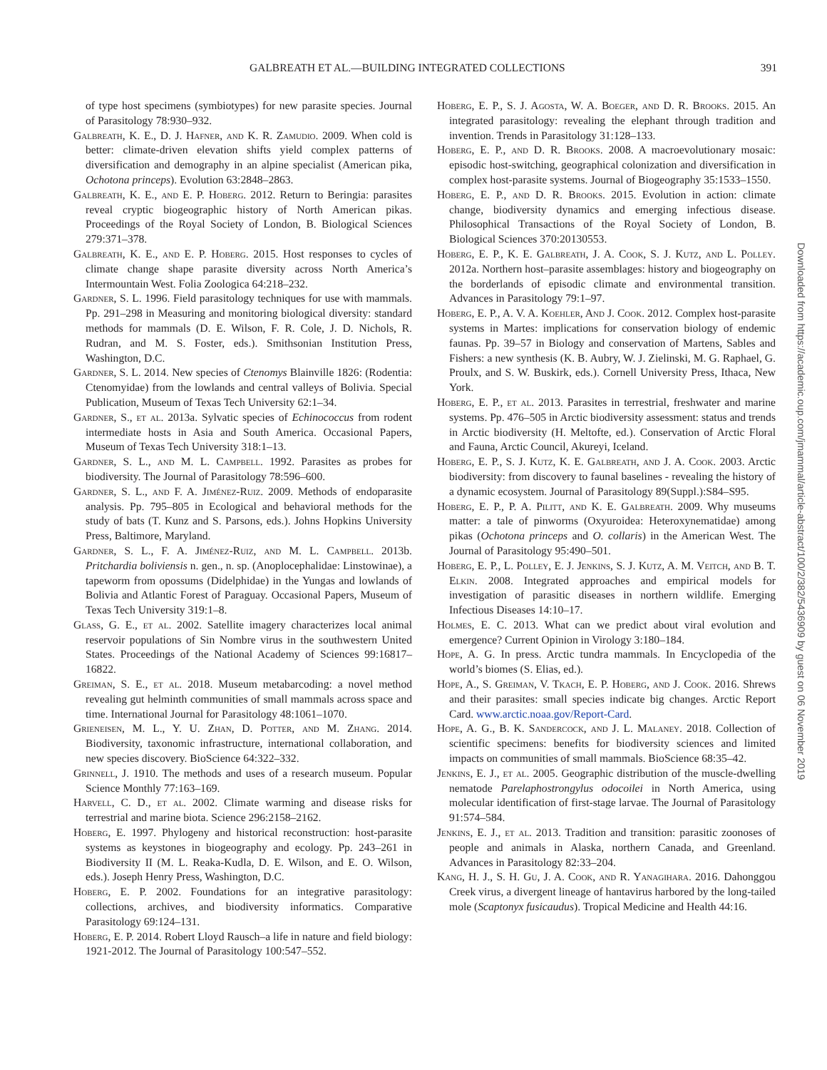GALBREATH ET AL.—BUILDING INTEGRATED COLLECTIONS 391
of type host specimens (symbiotypes) for new parasite species. Journal of Parasitology 78:930–932.
Galbreath, K. E., D. J. Hafner, and K. R. Zamudio. 2009. When cold is better: climate-driven elevation shifts yield complex patterns of diversification and demography in an alpine specialist (American pika, Ochotona princeps). Evolution 63:2848–2863.
Galbreath, K. E., and E. P. Hoberg. 2012. Return to Beringia: parasites reveal cryptic biogeographic history of North American pikas. Proceedings of the Royal Society of London, B. Biological Sciences 279:371–378.
Galbreath, K. E., and E. P. Hoberg. 2015. Host responses to cycles of climate change shape parasite diversity across North America’s Intermountain West. Folia Zoologica 64:218–232.
Gardner, S. L. 1996. Field parasitology techniques for use with mammals. Pp. 291–298 in Measuring and monitoring biological diversity: standard methods for mammals (D. E. Wilson, F. R. Cole, J. D. Nichols, R. Rudran, and M. S. Foster, eds.). Smithsonian Institution Press, Washington, D.C.
Gardner, S. L. 2014. New species of Ctenomys Blainville 1826: (Rodentia: Ctenomyidae) from the lowlands and central valleys of Bolivia. Special Publication, Museum of Texas Tech University 62:1–34.
Gardner, S., et al. 2013a. Sylvatic species of Echinococcus from rodent intermediate hosts in Asia and South America. Occasional Papers, Museum of Texas Tech University 318:1–13.
Gardner, S. L., and M. L. Campbell. 1992. Parasites as probes for biodiversity. The Journal of Parasitology 78:596–600.
Gardner, S. L., and F. A. Jiménez-Ruiz. 2009. Methods of endoparasite analysis. Pp. 795–805 in Ecological and behavioral methods for the study of bats (T. Kunz and S. Parsons, eds.). Johns Hopkins University Press, Baltimore, Maryland.
Gardner, S. L., F. A. Jiménez-Ruiz, and M. L. Campbell. 2013b. Pritchardia boliviensis n. gen., n. sp. (Anoplocephalidae: Linstowinae), a tapeworm from opossums (Didelphidae) in the Yungas and lowlands of Bolivia and Atlantic Forest of Paraguay. Occasional Papers, Museum of Texas Tech University 319:1–8.
Glass, G. E., et al. 2002. Satellite imagery characterizes local animal reservoir populations of Sin Nombre virus in the southwestern United States. Proceedings of the National Academy of Sciences 99:16817–16822.
Greiman, S. E., et al. 2018. Museum metabarcoding: a novel method revealing gut helminth communities of small mammals across space and time. International Journal for Parasitology 48:1061–1070.
Grieneisen, M. L., Y. U. Zhan, D. Potter, and M. Zhang. 2014. Biodiversity, taxonomic infrastructure, international collaboration, and new species discovery. BioScience 64:322–332.
Grinnell, J. 1910. The methods and uses of a research museum. Popular Science Monthly 77:163–169.
Harvell, C. D., et al. 2002. Climate warming and disease risks for terrestrial and marine biota. Science 296:2158–2162.
Hoberg, E. 1997. Phylogeny and historical reconstruction: host-parasite systems as keystones in biogeography and ecology. Pp. 243–261 in Biodiversity II (M. L. Reaka-Kudla, D. E. Wilson, and E. O. Wilson, eds.). Joseph Henry Press, Washington, D.C.
Hoberg, E. P. 2002. Foundations for an integrative parasitology: collections, archives, and biodiversity informatics. Comparative Parasitology 69:124–131.
Hoberg, E. P. 2014. Robert Lloyd Rausch–a life in nature and field biology: 1921-2012. The Journal of Parasitology 100:547–552.
Hoberg, E. P., S. J. Agosta, W. A. Boeger, and D. R. Brooks. 2015. An integrated parasitology: revealing the elephant through tradition and invention. Trends in Parasitology 31:128–133.
Hoberg, E. P., and D. R. Brooks. 2008. A macroevolutionary mosaic: episodic host-switching, geographical colonization and diversification in complex host-parasite systems. Journal of Biogeography 35:1533–1550.
Hoberg, E. P., and D. R. Brooks. 2015. Evolution in action: climate change, biodiversity dynamics and emerging infectious disease. Philosophical Transactions of the Royal Society of London, B. Biological Sciences 370:20130553.
Hoberg, E. P., K. E. Galbreath, J. A. Cook, S. J. Kutz, and L. Polley. 2012a. Northern host–parasite assemblages: history and biogeography on the borderlands of episodic climate and environmental transition. Advances in Parasitology 79:1–97.
Hoberg, E. P., A. V. A. Koehler, And J. Cook. 2012. Complex host-parasite systems in Martes: implications for conservation biology of endemic faunas. Pp. 39–57 in Biology and conservation of Martens, Sables and Fishers: a new synthesis (K. B. Aubry, W. J. Zielinski, M. G. Raphael, G. Proulx, and S. W. Buskirk, eds.). Cornell University Press, Ithaca, New York.
Hoberg, E. P., et al. 2013. Parasites in terrestrial, freshwater and marine systems. Pp. 476–505 in Arctic biodiversity assessment: status and trends in Arctic biodiversity (H. Meltofte, ed.). Conservation of Arctic Floral and Fauna, Arctic Council, Akureyi, Iceland.
Hoberg, E. P., S. J. Kutz, K. E. Galbreath, and J. A. Cook. 2003. Arctic biodiversity: from discovery to faunal baselines - revealing the history of a dynamic ecosystem. Journal of Parasitology 89(Suppl.):S84–S95.
Hoberg, E. P., P. A. Pilitt, and K. E. Galbreath. 2009. Why museums matter: a tale of pinworms (Oxyuroidea: Heteroxynematidae) among pikas (Ochotona princeps and O. collaris) in the American West. The Journal of Parasitology 95:490–501.
Hoberg, E. P., L. Polley, E. J. Jenkins, S. J. Kutz, A. M. Veitch, and B. T. Elkin. 2008. Integrated approaches and empirical models for investigation of parasitic diseases in northern wildlife. Emerging Infectious Diseases 14:10–17.
Holmes, E. C. 2013. What can we predict about viral evolution and emergence? Current Opinion in Virology 3:180–184.
Hope, A. G. In press. Arctic tundra mammals. In Encyclopedia of the world’s biomes (S. Elias, ed.).
Hope, A., S. Greiman, V. Tkach, E. P. Hoberg, and J. Cook. 2016. Shrews and their parasites: small species indicate big changes. Arctic Report Card. www.arctic.noaa.gov/Report-Card.
Hope, A. G., B. K. Sandercock, and J. L. Malaney. 2018. Collection of scientific specimens: benefits for biodiversity sciences and limited impacts on communities of small mammals. BioScience 68:35–42.
Jenkins, E. J., et al. 2005. Geographic distribution of the muscle-dwelling nematode Parelaphostrongylus odocoilei in North America, using molecular identification of first-stage larvae. The Journal of Parasitology 91:574–584.
Jenkins, E. J., et al. 2013. Tradition and transition: parasitic zoonoses of people and animals in Alaska, northern Canada, and Greenland. Advances in Parasitology 82:33–204.
Kang, H. J., S. H. Gu, J. A. Cook, and R. Yanagihara. 2016. Dahonggou Creek virus, a divergent lineage of hantavirus harbored by the long-tailed mole (Scaptonyx fusicaudus). Tropical Medicine and Health 44:16.
Downloaded from https://academic.oup.com/jmammal/article-abstract/100/2/382/5436909 by guest on 06 November 2019